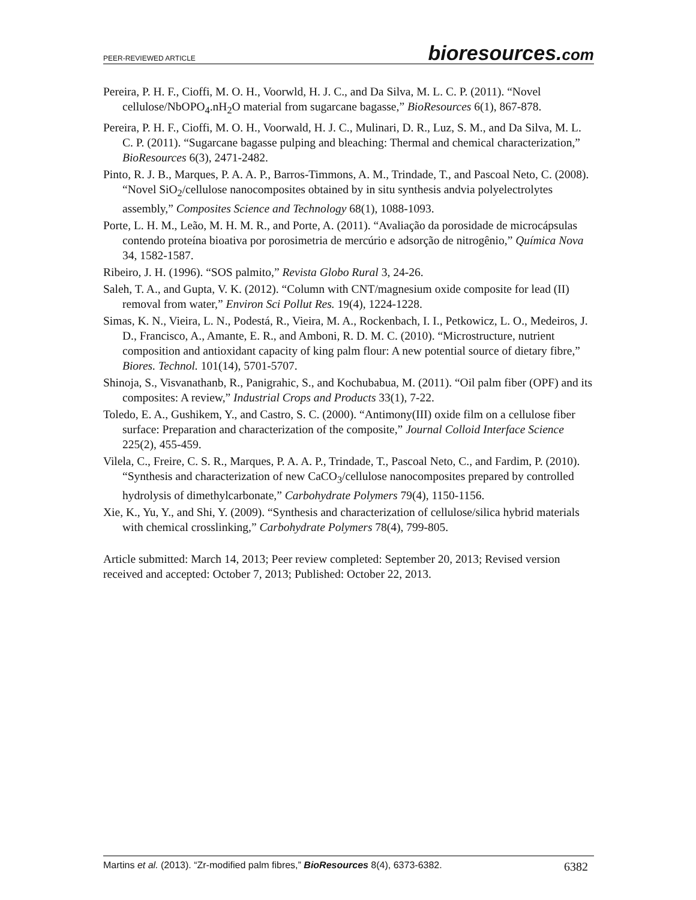PEER-REVIEWED ARTICLE bioresources.com
Pereira, P. H. F., Cioffi, M. O. H., Voorwld, H. J. C., and Da Silva, M. L. C. P. (2011). “Novel cellulose/NbOPO<sub>4</sub>.nH<sub>2</sub>O material from sugarcane bagasse,” BioResources 6(1), 867-878.
Pereira, P. H. F., Cioffi, M. O. H., Voorwald, H. J. C., Mulinari, D. R., Luz, S. M., and Da Silva, M. L. C. P. (2011). “Sugarcane bagasse pulping and bleaching: Thermal and chemical characterization,” BioResources 6(3), 2471-2482.
Pinto, R. J. B., Marques, P. A. A. P., Barros-Timmons, A. M., Trindade, T., and Pascoal Neto, C. (2008). “Novel SiO<sub>2</sub>/cellulose nanocomposites obtained by in situ synthesis andvia polyelectrolytes assembly,” Composites Science and Technology 68(1), 1088-1093.
Porte, L. H. M., Leão, M. H. M. R., and Porte, A. (2011). “Avaliação da porosidade de microcápsulas contendo proteína bioativa por porosimetria de mercúrio e adsorção de nitrogênio,” Química Nova 34, 1582-1587.
Ribeiro, J. H. (1996). “SOS palmito,” Revista Globo Rural 3, 24-26.
Saleh, T. A., and Gupta, V. K. (2012). “Column with CNT/magnesium oxide composite for lead (II) removal from water,” Environ Sci Pollut Res. 19(4), 1224-1228.
Simas, K. N., Vieira, L. N., Podestá, R., Vieira, M. A., Rockenbach, I. I., Petkowicz, L. O., Medeiros, J. D., Francisco, A., Amante, E. R., and Amboni, R. D. M. C. (2010). “Microstructure, nutrient composition and antioxidant capacity of king palm flour: A new potential source of dietary fibre,” Biores. Technol. 101(14), 5701-5707.
Shinoja, S., Visvanathanb, R., Panigrahic, S., and Kochubabua, M. (2011). “Oil palm fiber (OPF) and its composites: A review,” Industrial Crops and Products 33(1), 7-22.
Toledo, E. A., Gushikem, Y., and Castro, S. C. (2000). “Antimony(III) oxide film on a cellulose fiber surface: Preparation and characterization of the composite,” Journal Colloid Interface Science 225(2), 455-459.
Vilela, C., Freire, C. S. R., Marques, P. A. A. P., Trindade, T., Pascoal Neto, C., and Fardim, P. (2010). “Synthesis and characterization of new CaCO<sub>3</sub>/cellulose nanocomposites prepared by controlled hydrolysis of dimethylcarbonate,” Carbohydrate Polymers 79(4), 1150-1156.
Xie, K., Yu, Y., and Shi, Y. (2009). “Synthesis and characterization of cellulose/silica hybrid materials with chemical crosslinking,” Carbohydrate Polymers 78(4), 799-805.
Article submitted: March 14, 2013; Peer review completed: September 20, 2013; Revised version received and accepted: October 7, 2013; Published: October 22, 2013.
Martins et al. (2013). “Zr-modified palm fibres,” BioResources 8(4), 6373-6382. 6382